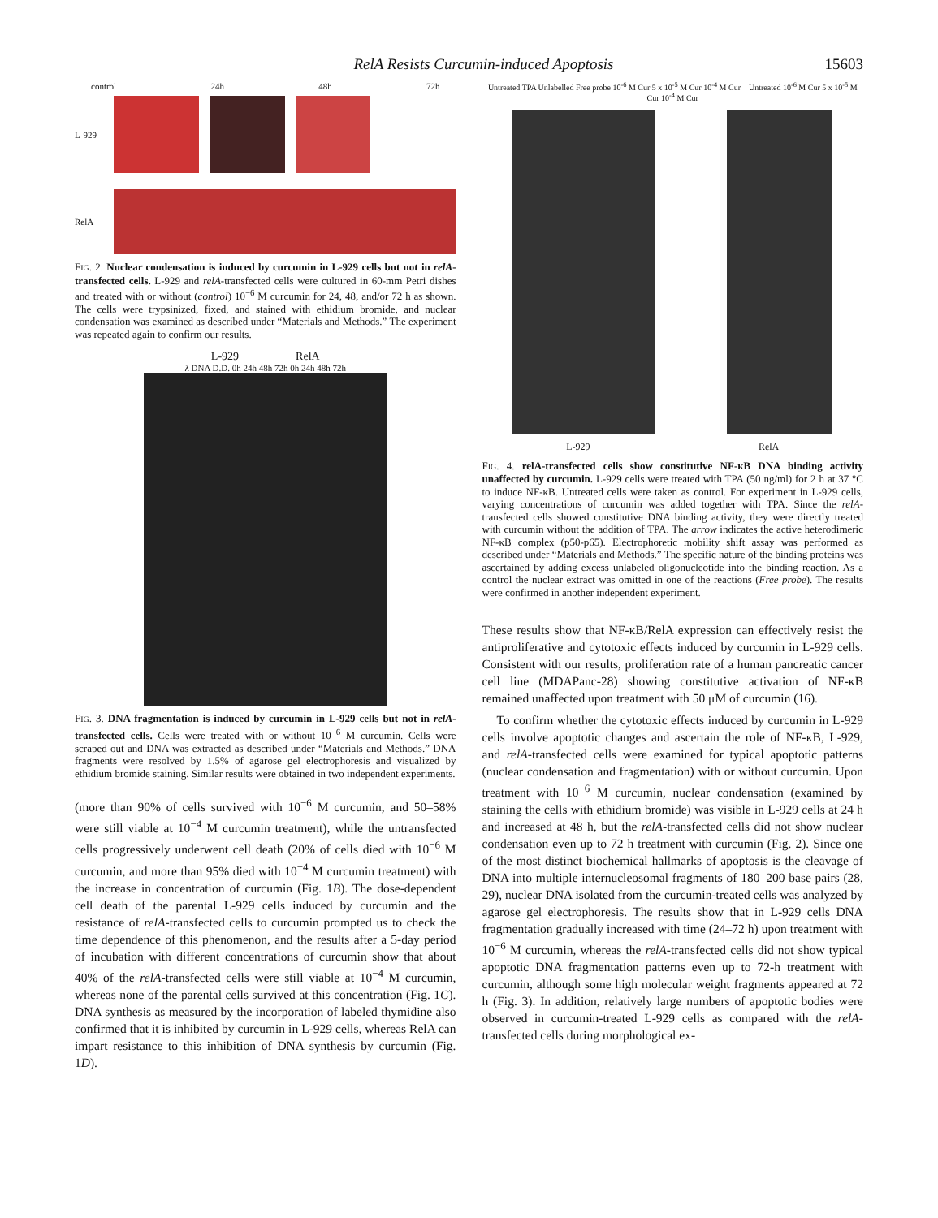RelA Resists Curcumin-induced Apoptosis 15603
control 24h 48h 72h
L-929
RelA
FIG. 2. Nuclear condensation is induced by curcumin in L-929 cells but not in relA-transfected cells. L-929 and relA-transfected cells were cultured in 60-mm Petri dishes and treated with or without (control) 10<sup>−6</sup> M curcumin for 24, 48, and/or 72 h as shown. The cells were trypsinized, fixed, and stained with ethidium bromide, and nuclear condensation was examined as described under “Materials and Methods.” The experiment was repeated again to confirm our results.
L-929 RelA
λ DNA D.D. 0h 24h 48h 72h 0h 24h 48h 72h
FIG. 3. DNA fragmentation is induced by curcumin in L-929 cells but not in relA-transfected cells. Cells were treated with or without 10<sup>−6</sup> M curcumin. Cells were scraped out and DNA was extracted as described under “Materials and Methods.” DNA fragments were resolved by 1.5% of agarose gel electrophoresis and visualized by ethidium bromide staining. Similar results were obtained in two independent experiments.
(more than 90% of cells survived with 10<sup>−6</sup> M curcumin, and 50–58% were still viable at 10<sup>−4</sup> M curcumin treatment), while the untransfected cells progressively underwent cell death (20% of cells died with 10<sup>−6</sup> M curcumin, and more than 95% died with 10<sup>−4</sup> M curcumin treatment) with the increase in concentration of curcumin (Fig. 1B). The dose-dependent cell death of the parental L-929 cells induced by curcumin and the resistance of relA-transfected cells to curcumin prompted us to check the time dependence of this phenomenon, and the results after a 5-day period of incubation with different concentrations of curcumin show that about 40% of the relA-transfected cells were still viable at 10<sup>−4</sup> M curcumin, whereas none of the parental cells survived at this concentration (Fig. 1C). DNA synthesis as measured by the incorporation of labeled thymidine also confirmed that it is inhibited by curcumin in L-929 cells, whereas RelA can impart resistance to this inhibition of DNA synthesis by curcumin (Fig. 1D).
Untreated TPA Unlabelled Free probe 10<sup>-6</sup> M Cur 5 x 10<sup>-5</sup> M Cur 10<sup>-4</sup> M Cur Untreated 10<sup>-6</sup> M Cur 5 x 10<sup>-5</sup> M Cur 10<sup>-4</sup> M Cur
L-929 RelA
FIG. 4. relA-transfected cells show constitutive NF-κB DNA binding activity unaffected by curcumin. L-929 cells were treated with TPA (50 ng/ml) for 2 h at 37 °C to induce NF-κB. Untreated cells were taken as control. For experiment in L-929 cells, varying concentrations of curcumin was added together with TPA. Since the relA-transfected cells showed constitutive DNA binding activity, they were directly treated with curcumin without the addition of TPA. The arrow indicates the active heterodimeric NF-κB complex (p50-p65). Electrophoretic mobility shift assay was performed as described under “Materials and Methods.” The specific nature of the binding proteins was ascertained by adding excess unlabeled oligonucleotide into the binding reaction. As a control the nuclear extract was omitted in one of the reactions (Free probe). The results were confirmed in another independent experiment.
These results show that NF-κB/RelA expression can effectively resist the antiproliferative and cytotoxic effects induced by curcumin in L-929 cells. Consistent with our results, proliferation rate of a human pancreatic cancer cell line (MDAPanc-28) showing constitutive activation of NF-κB remained unaffected upon treatment with 50 μM of curcumin (16).
To confirm whether the cytotoxic effects induced by curcumin in L-929 cells involve apoptotic changes and ascertain the role of NF-κB, L-929, and relA-transfected cells were examined for typical apoptotic patterns (nuclear condensation and fragmentation) with or without curcumin. Upon treatment with 10<sup>−6</sup> M curcumin, nuclear condensation (examined by staining the cells with ethidium bromide) was visible in L-929 cells at 24 h and increased at 48 h, but the relA-transfected cells did not show nuclear condensation even up to 72 h treatment with curcumin (Fig. 2). Since one of the most distinct biochemical hallmarks of apoptosis is the cleavage of DNA into multiple internucleosomal fragments of 180–200 base pairs (28, 29), nuclear DNA isolated from the curcumin-treated cells was analyzed by agarose gel electrophoresis. The results show that in L-929 cells DNA fragmentation gradually increased with time (24–72 h) upon treatment with 10<sup>−6</sup> M curcumin, whereas the relA-transfected cells did not show typical apoptotic DNA fragmentation patterns even up to 72-h treatment with curcumin, although some high molecular weight fragments appeared at 72 h (Fig. 3). In addition, relatively large numbers of apoptotic bodies were observed in curcumin-treated L-929 cells as compared with the relA-transfected cells during morphological ex-